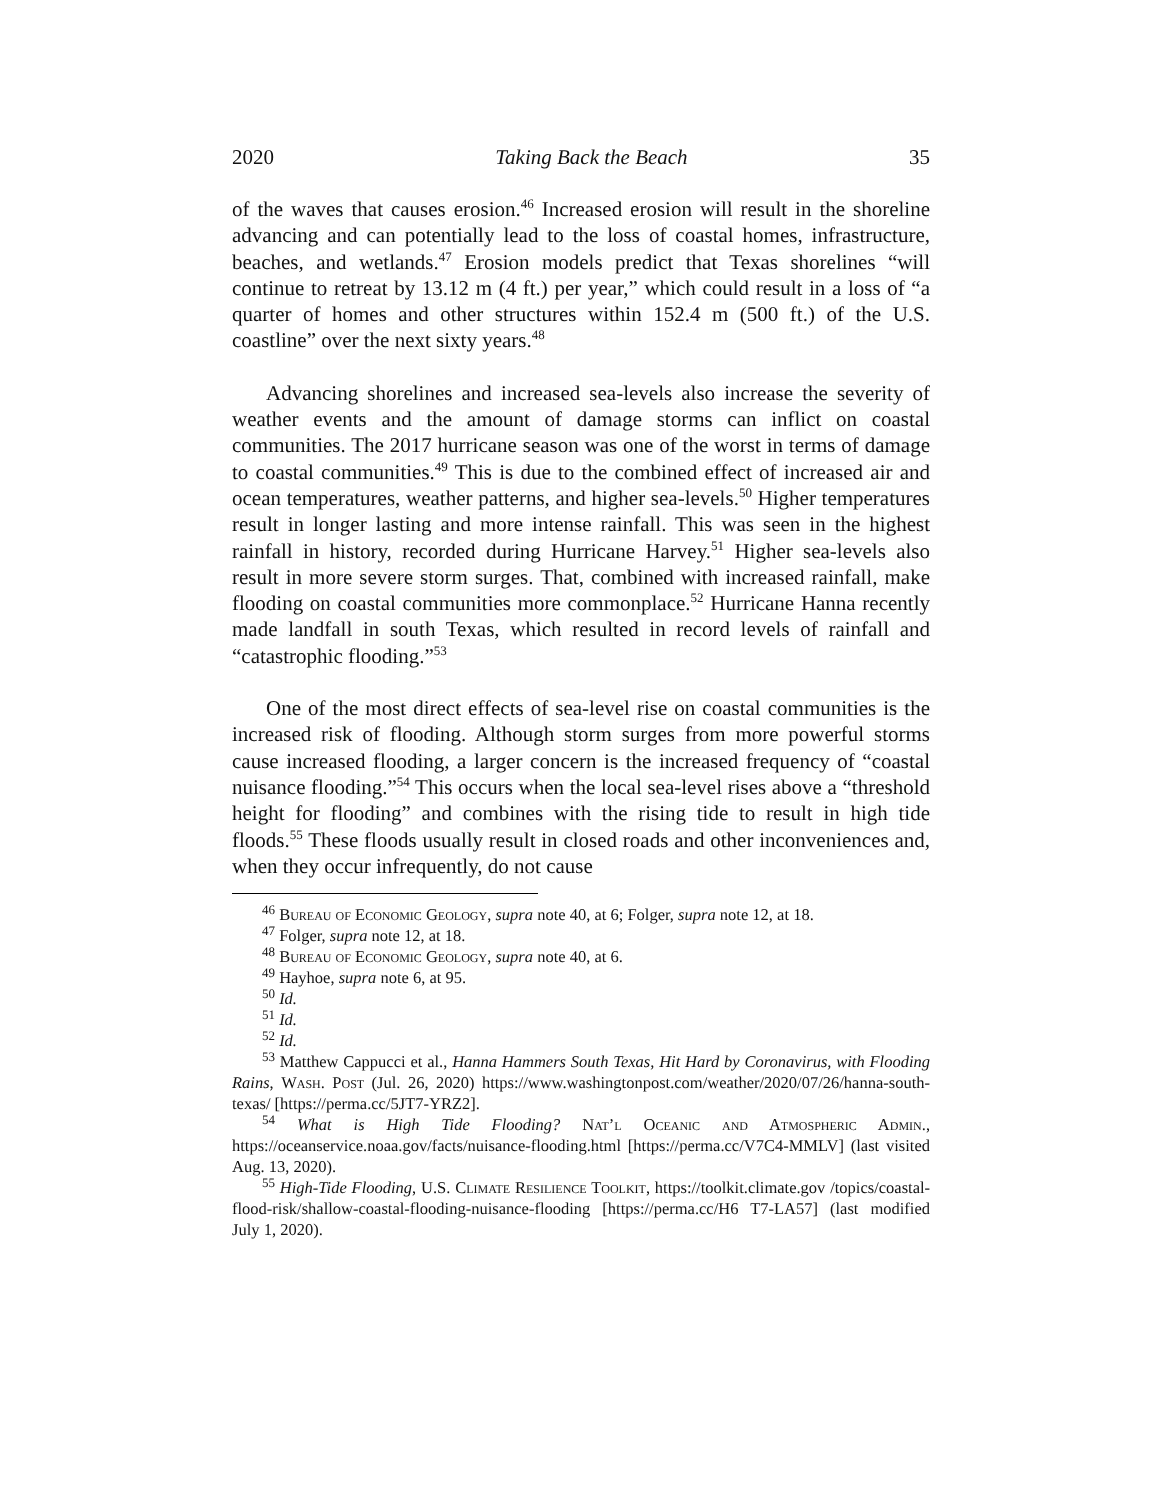2020 Taking Back the Beach 35
of the waves that causes erosion.<sup>46</sup> Increased erosion will result in the shoreline advancing and can potentially lead to the loss of coastal homes, infrastructure, beaches, and wetlands.<sup>47</sup> Erosion models predict that Texas shorelines “will continue to retreat by 13.12 m (4 ft.) per year,” which could result in a loss of “a quarter of homes and other structures within 152.4 m (500 ft.) of the U.S. coastline” over the next sixty years.<sup>48</sup>
Advancing shorelines and increased sea-levels also increase the severity of weather events and the amount of damage storms can inflict on coastal communities. The 2017 hurricane season was one of the worst in terms of damage to coastal communities.<sup>49</sup> This is due to the combined effect of increased air and ocean temperatures, weather patterns, and higher sea-levels.<sup>50</sup> Higher temperatures result in longer lasting and more intense rainfall. This was seen in the highest rainfall in history, recorded during Hurricane Harvey.<sup>51</sup> Higher sea-levels also result in more severe storm surges. That, combined with increased rainfall, make flooding on coastal communities more commonplace.<sup>52</sup> Hurricane Hanna recently made landfall in south Texas, which resulted in record levels of rainfall and “catastrophic flooding.”<sup>53</sup>
One of the most direct effects of sea-level rise on coastal communities is the increased risk of flooding. Although storm surges from more powerful storms cause increased flooding, a larger concern is the increased frequency of “coastal nuisance flooding.”<sup>54</sup> This occurs when the local sea-level rises above a “threshold height for flooding” and combines with the rising tide to result in high tide floods.<sup>55</sup> These floods usually result in closed roads and other inconveniences and, when they occur infrequently, do not cause
<sup>46</sup> Bureau of Economic Geology, supra note 40, at 6; Folger, supra note 12, at 18.
<sup>47</sup> Folger, supra note 12, at 18.
<sup>48</sup> Bureau of Economic Geology, supra note 40, at 6.
<sup>49</sup> Hayhoe, supra note 6, at 95.
<sup>50</sup> Id.
<sup>51</sup> Id.
<sup>52</sup> Id.
<sup>53</sup> Matthew Cappucci et al., Hanna Hammers South Texas, Hit Hard by Coronavirus, with Flooding Rains, Wash. Post (Jul. 26, 2020) https://www.washingtonpost.com/weather/2020/07/26/hanna-south-texas/ [https://perma.cc/5JT7-YRZ2].
<sup>54</sup> What is High Tide Flooding? Nat’l Oceanic and Atmospheric Admin., https://oceanservice.noaa.gov/facts/nuisance-flooding.html [https://perma.cc/V7C4-MMLV] (last visited Aug. 13, 2020).
<sup>55</sup> High-Tide Flooding, U.S. Climate Resilience Toolkit, https://toolkit.climate.gov /topics/coastal-flood-risk/shallow-coastal-flooding-nuisance-flooding [https://perma.cc/H6 T7-LA57] (last modified July 1, 2020).